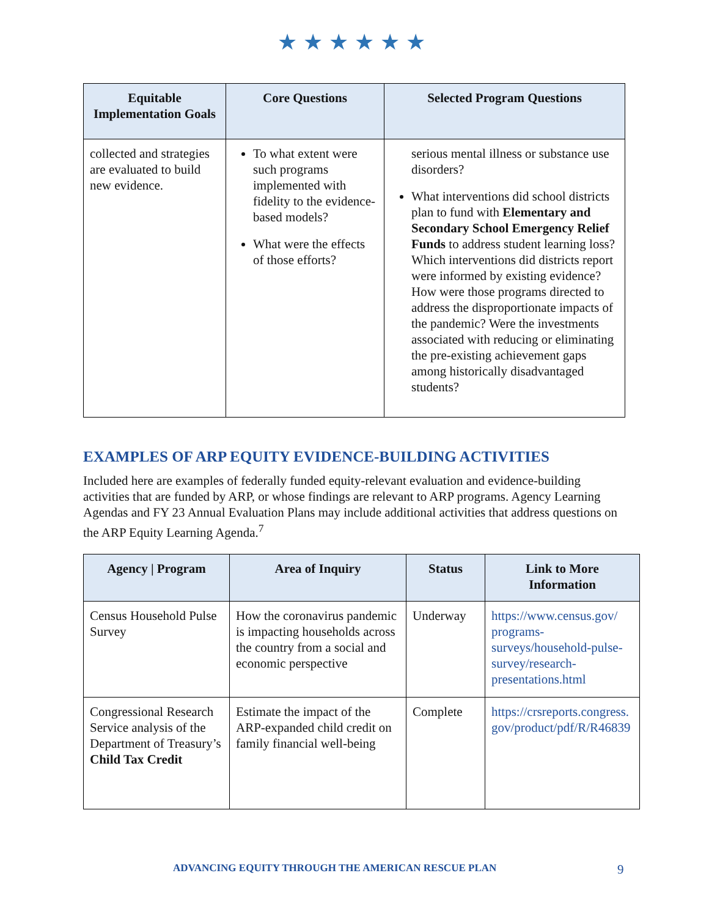★★★★★★
| Equitable Implementation Goals | Core Questions | Selected Program Questions |
| --- | --- | --- |
| collected and strategies are evaluated to build new evidence. | To what extent were such programs implemented with fidelity to the evidence-based models? What were the effects of those efforts? | serious mental illness or substance use disorders? What interventions did school districts plan to fund with Elementary and Secondary School Emergency Relief Funds to address student learning loss? Which interventions did districts report were informed by existing evidence? How were those programs directed to address the disproportionate impacts of the pandemic? Were the investments associated with reducing or eliminating the pre-existing achievement gaps among historically disadvantaged students? |
EXAMPLES OF ARP EQUITY EVIDENCE-BUILDING ACTIVITIES
Included here are examples of federally funded equity-relevant evaluation and evidence-building activities that are funded by ARP, or whose findings are relevant to ARP programs. Agency Learning Agendas and FY 23 Annual Evaluation Plans may include additional activities that address questions on the ARP Equity Learning Agenda.<sup>7</sup>
| Agency / Program | Area of Inquiry | Status | Link to More Information |
| --- | --- | --- | --- |
| Census Household Pulse Survey | How the coronavirus pandemic is impacting households across the country from a social and economic perspective | Underway | https://www.census.gov/ programs-surveys/household-pulse-survey/research-presentations.html |
| Congressional Research Service analysis of the Department of Treasury’s Child Tax Credit | Estimate the impact of the ARP-expanded child credit on family financial well-being | Complete | https://crsreports.congress.gov/product/pdf/R/R46839 |
ADVANCING EQUITY THROUGH THE AMERICAN RESCUE PLAN
9